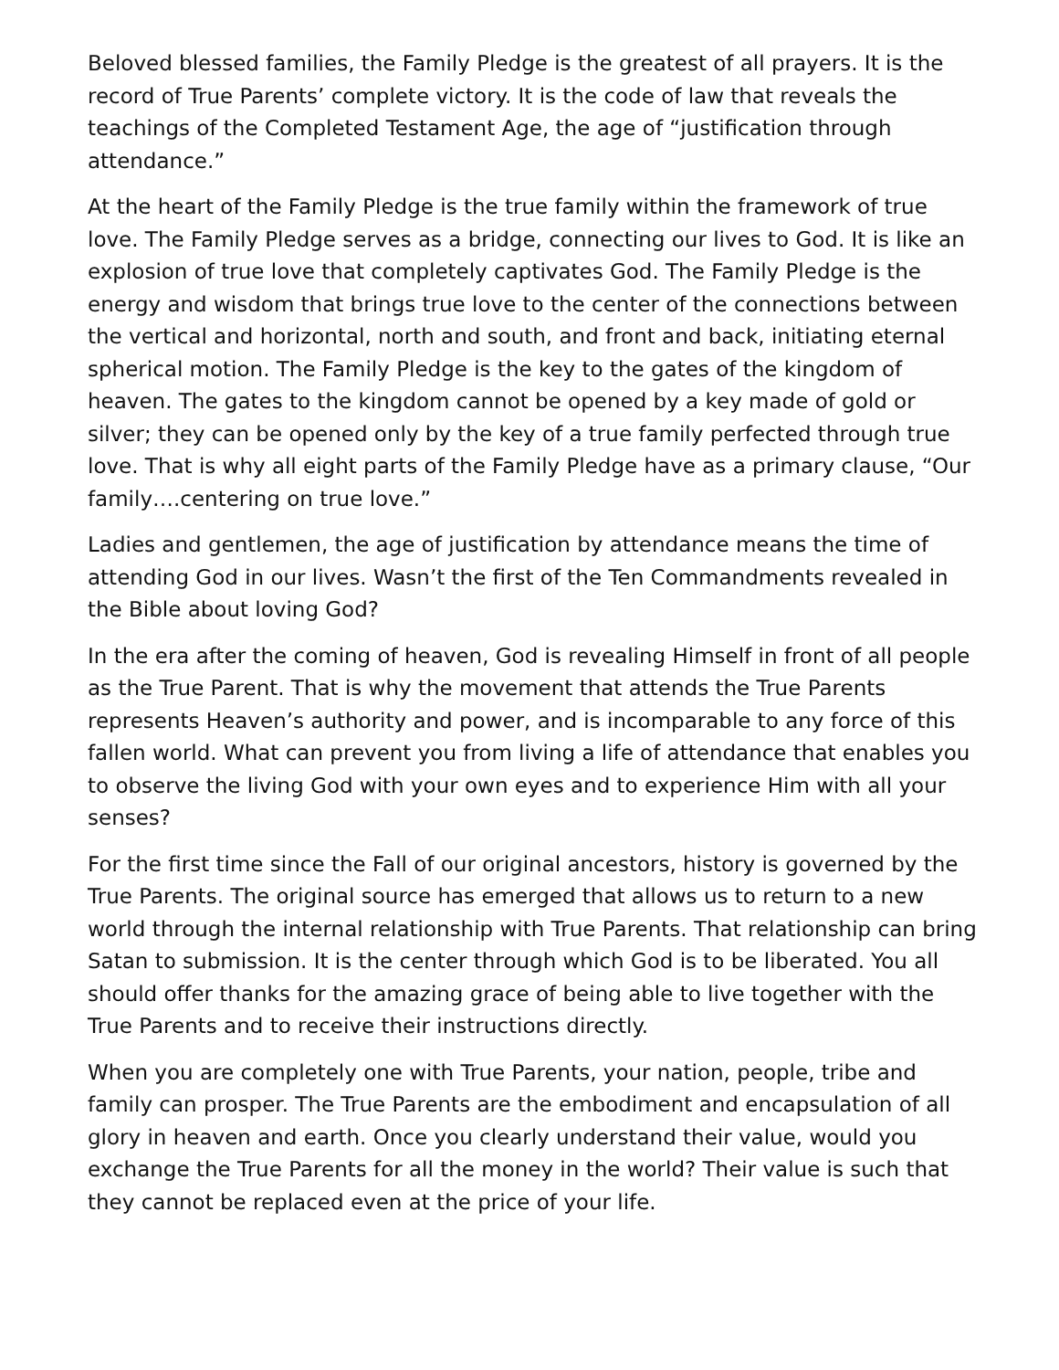Beloved blessed families, the Family Pledge is the greatest of all prayers. It is the record of True Parents’ complete victory. It is the code of law that reveals the teachings of the Completed Testament Age, the age of “justification through attendance.”
At the heart of the Family Pledge is the true family within the framework of true love. The Family Pledge serves as a bridge, connecting our lives to God. It is like an explosion of true love that completely captivates God. The Family Pledge is the energy and wisdom that brings true love to the center of the connections between the vertical and horizontal, north and south, and front and back, initiating eternal spherical motion. The Family Pledge is the key to the gates of the kingdom of heaven. The gates to the kingdom cannot be opened by a key made of gold or silver; they can be opened only by the key of a true family perfected through true love. That is why all eight parts of the Family Pledge have as a primary clause, “Our family….centering on true love.”
Ladies and gentlemen, the age of justification by attendance means the time of attending God in our lives. Wasn’t the first of the Ten Commandments revealed in the Bible about loving God?
In the era after the coming of heaven, God is revealing Himself in front of all people as the True Parent. That is why the movement that attends the True Parents represents Heaven’s authority and power, and is incomparable to any force of this fallen world. What can prevent you from living a life of attendance that enables you to observe the living God with your own eyes and to experience Him with all your senses?
For the first time since the Fall of our original ancestors, history is governed by the True Parents. The original source has emerged that allows us to return to a new world through the internal relationship with True Parents. That relationship can bring Satan to submission. It is the center through which God is to be liberated. You all should offer thanks for the amazing grace of being able to live together with the True Parents and to receive their instructions directly.
When you are completely one with True Parents, your nation, people, tribe and family can prosper. The True Parents are the embodiment and encapsulation of all glory in heaven and earth. Once you clearly understand their value, would you exchange the True Parents for all the money in the world? Their value is such that they cannot be replaced even at the price of your life.